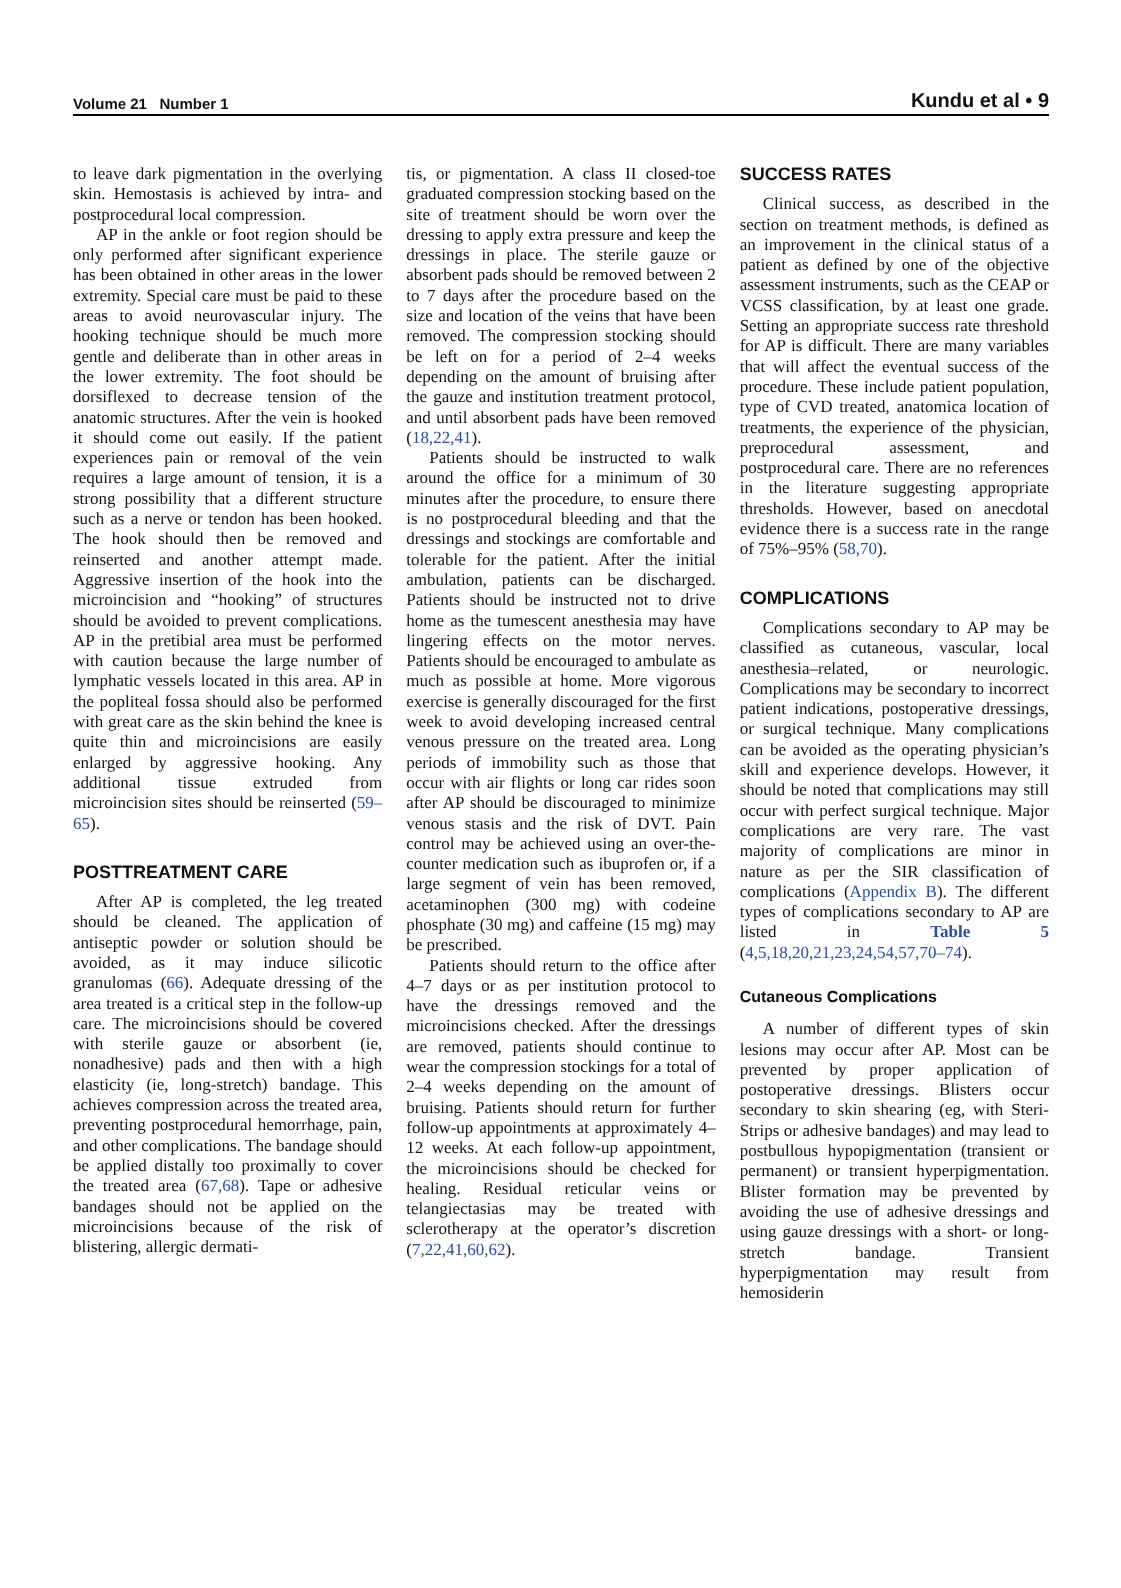Volume 21 Number 1 Kundu et al • 9
to leave dark pigmentation in the overlying skin. Hemostasis is achieved by intra- and postprocedural local compression.
AP in the ankle or foot region should be only performed after significant experience has been obtained in other areas in the lower extremity. Special care must be paid to these areas to avoid neurovascular injury. The hooking technique should be much more gentle and deliberate than in other areas in the lower extremity. The foot should be dorsiflexed to decrease tension of the anatomic structures. After the vein is hooked it should come out easily. If the patient experiences pain or removal of the vein requires a large amount of tension, it is a strong possibility that a different structure such as a nerve or tendon has been hooked. The hook should then be removed and reinserted and another attempt made. Aggressive insertion of the hook into the microincision and “hooking” of structures should be avoided to prevent complications. AP in the pretibial area must be performed with caution because the large number of lymphatic vessels located in this area. AP in the popliteal fossa should also be performed with great care as the skin behind the knee is quite thin and microincisions are easily enlarged by aggressive hooking. Any additional tissue extruded from microincision sites should be reinserted (59–65).
POSTTREATMENT CARE
After AP is completed, the leg treated should be cleaned. The application of antiseptic powder or solution should be avoided, as it may induce silicotic granulomas (66). Adequate dressing of the area treated is a critical step in the follow-up care. The microincisions should be covered with sterile gauze or absorbent (ie, nonadhesive) pads and then with a high elasticity (ie, long-stretch) bandage. This achieves compression across the treated area, preventing postprocedural hemorrhage, pain, and other complications. The bandage should be applied distally too proximally to cover the treated area (67,68). Tape or adhesive bandages should not be applied on the microincisions because of the risk of blistering, allergic dermati-
tis, or pigmentation. A class II closed-toe graduated compression stocking based on the site of treatment should be worn over the dressing to apply extra pressure and keep the dressings in place. The sterile gauze or absorbent pads should be removed between 2 to 7 days after the procedure based on the size and location of the veins that have been removed. The compression stocking should be left on for a period of 2–4 weeks depending on the amount of bruising after the gauze and institution treatment protocol, and until absorbent pads have been removed (18,22,41).
Patients should be instructed to walk around the office for a minimum of 30 minutes after the procedure, to ensure there is no postprocedural bleeding and that the dressings and stockings are comfortable and tolerable for the patient. After the initial ambulation, patients can be discharged. Patients should be instructed not to drive home as the tumescent anesthesia may have lingering effects on the motor nerves. Patients should be encouraged to ambulate as much as possible at home. More vigorous exercise is generally discouraged for the first week to avoid developing increased central venous pressure on the treated area. Long periods of immobility such as those that occur with air flights or long car rides soon after AP should be discouraged to minimize venous stasis and the risk of DVT. Pain control may be achieved using an over-the-counter medication such as ibuprofen or, if a large segment of vein has been removed, acetaminophen (300 mg) with codeine phosphate (30 mg) and caffeine (15 mg) may be prescribed.
Patients should return to the office after 4–7 days or as per institution protocol to have the dressings removed and the microincisions checked. After the dressings are removed, patients should continue to wear the compression stockings for a total of 2–4 weeks depending on the amount of bruising. Patients should return for further follow-up appointments at approximately 4–12 weeks. At each follow-up appointment, the microincisions should be checked for healing. Residual reticular veins or telangiectasias may be treated with sclerotherapy at the operator’s discretion (7,22,41,60,62).
SUCCESS RATES
Clinical success, as described in the section on treatment methods, is defined as an improvement in the clinical status of a patient as defined by one of the objective assessment instruments, such as the CEAP or VCSS classification, by at least one grade. Setting an appropriate success rate threshold for AP is difficult. There are many variables that will affect the eventual success of the procedure. These include patient population, type of CVD treated, anatomica location of treatments, the experience of the physician, preprocedural assessment, and postprocedural care. There are no references in the literature suggesting appropriate thresholds. However, based on anecdotal evidence there is a success rate in the range of 75%–95% (58,70).
COMPLICATIONS
Complications secondary to AP may be classified as cutaneous, vascular, local anesthesia–related, or neurologic. Complications may be secondary to incorrect patient indications, postoperative dressings, or surgical technique. Many complications can be avoided as the operating physician’s skill and experience develops. However, it should be noted that complications may still occur with perfect surgical technique. Major complications are very rare. The vast majority of complications are minor in nature as per the SIR classification of complications (Appendix B). The different types of complications secondary to AP are listed in Table 5 (4,5,18,20,21,23,24,54,57,70–74).
Cutaneous Complications
A number of different types of skin lesions may occur after AP. Most can be prevented by proper application of postoperative dressings. Blisters occur secondary to skin shearing (eg, with Steri-Strips or adhesive bandages) and may lead to postbullous hypopigmentation (transient or permanent) or transient hyperpigmentation. Blister formation may be prevented by avoiding the use of adhesive dressings and using gauze dressings with a short- or long-stretch bandage. Transient hyperpigmentation may result from hemosiderin